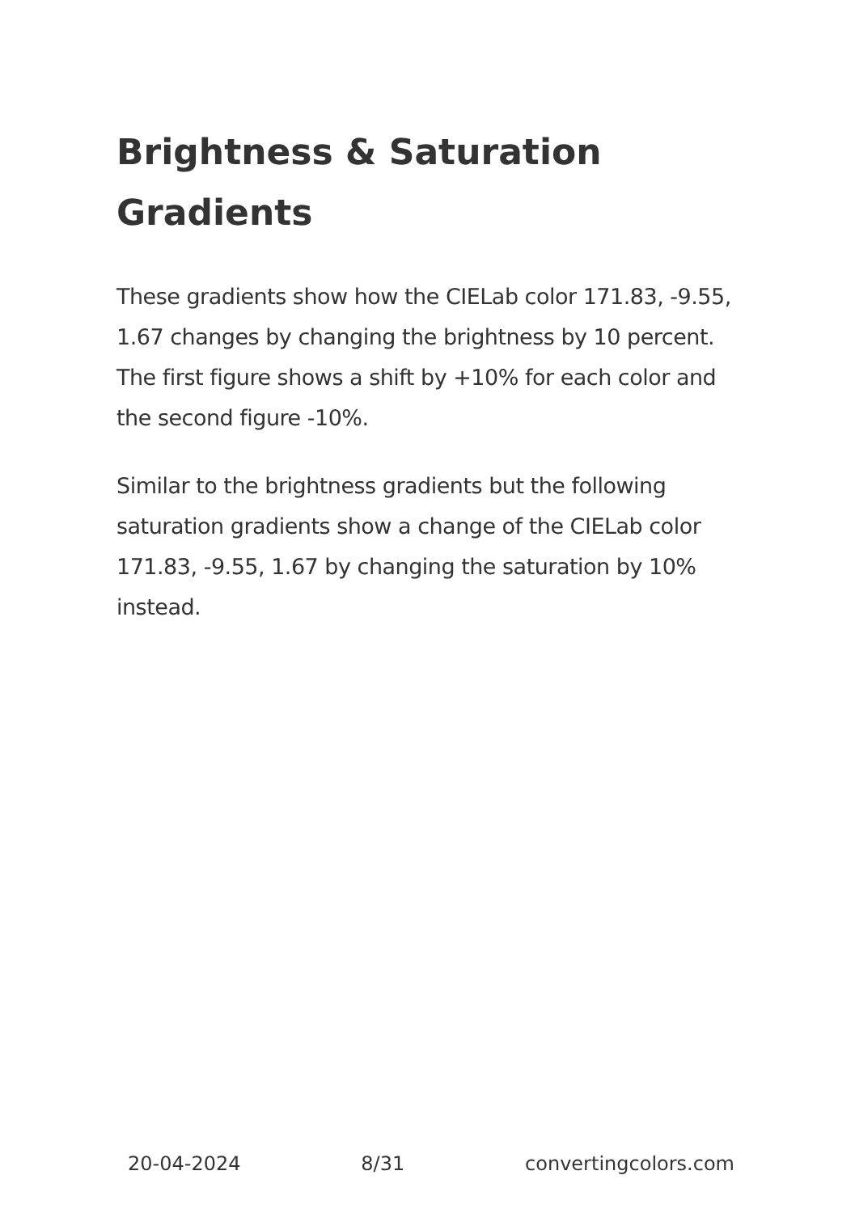Brightness & Saturation Gradients
These gradients show how the CIELab color 171.83, -9.55, 1.67 changes by changing the brightness by 10 percent. The first figure shows a shift by +10% for each color and the second figure -10%.
Similar to the brightness gradients but the following saturation gradients show a change of the CIELab color 171.83, -9.55, 1.67 by changing the saturation by 10% instead.
20-04-2024 8/31 convertingcolors.com